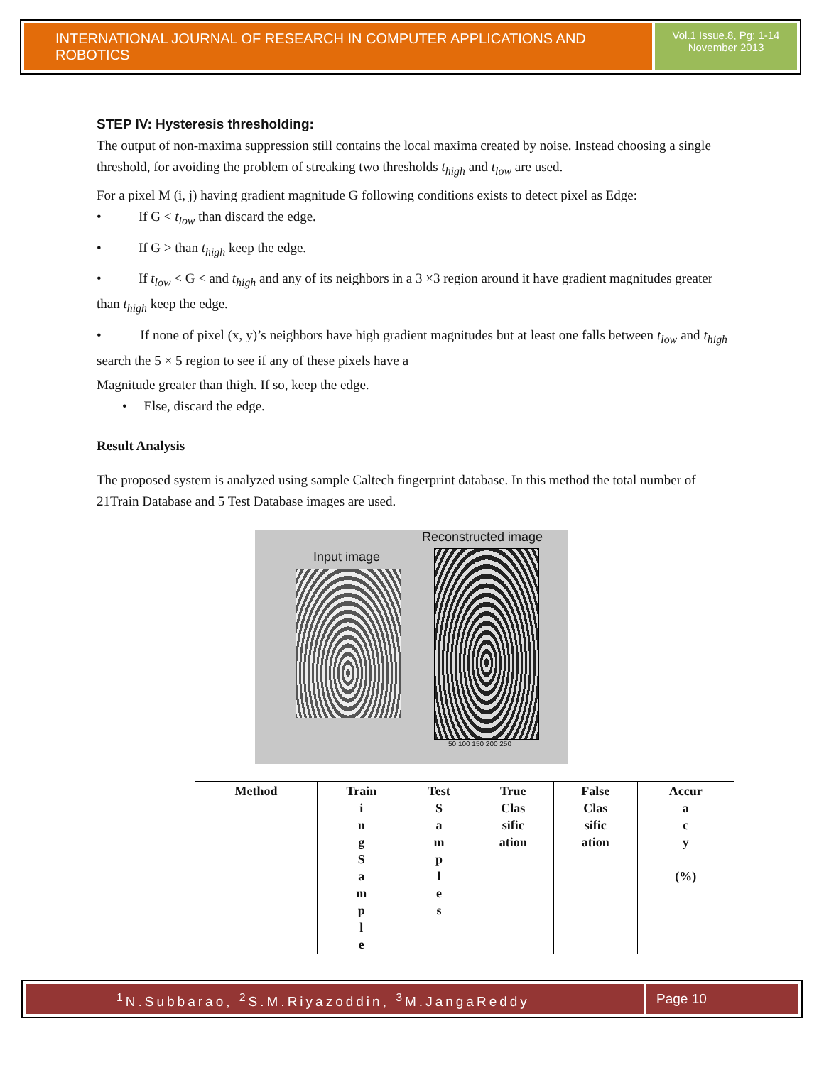INTERNATIONAL JOURNAL OF RESEARCH IN COMPUTER APPLICATIONS AND ROBOTICS
Vol.1 Issue.8, Pg: 1-14
November 2013
STEP IV: Hysteresis thresholding:
The output of non-maxima suppression still contains the local maxima created by noise. Instead choosing a single threshold, for avoiding the problem of streaking two thresholds t<sub>high</sub> and t<sub>low</sub> are used.
For a pixel M (i, j) having gradient magnitude G following conditions exists to detect pixel as Edge:
• If G < t<sub>low</sub> than discard the edge.
• If G > than t<sub>high</sub> keep the edge.
• If t<sub>low</sub> < G < and t<sub>high</sub> and any of its neighbors in a 3 ×3 region around it have gradient magnitudes greater than t<sub>high</sub> keep the edge.
• If none of pixel (x, y)’s neighbors have high gradient magnitudes but at least one falls between t<sub>low</sub> and t<sub>high</sub> search the 5 × 5 region to see if any of these pixels have a
Magnitude greater than thigh. If so, keep the edge.
• Else, discard the edge.
Result Analysis
The proposed system is analyzed using sample Caltech fingerprint database. In this method the total number of 21Train Database and 5 Test Database images are used.
Input image
Reconstructed image
50 100 150 200 250
| Method | Train i n g S a m p l e | Test S a m p l e s | True Clas sific ation | False Clas sific ation | Accur a c y (%) |
<sup>1</sup> N.Subbarao, <sup>2</sup>S.M.Riyazoddin, <sup>3</sup>M.JangaReddy
Page 10